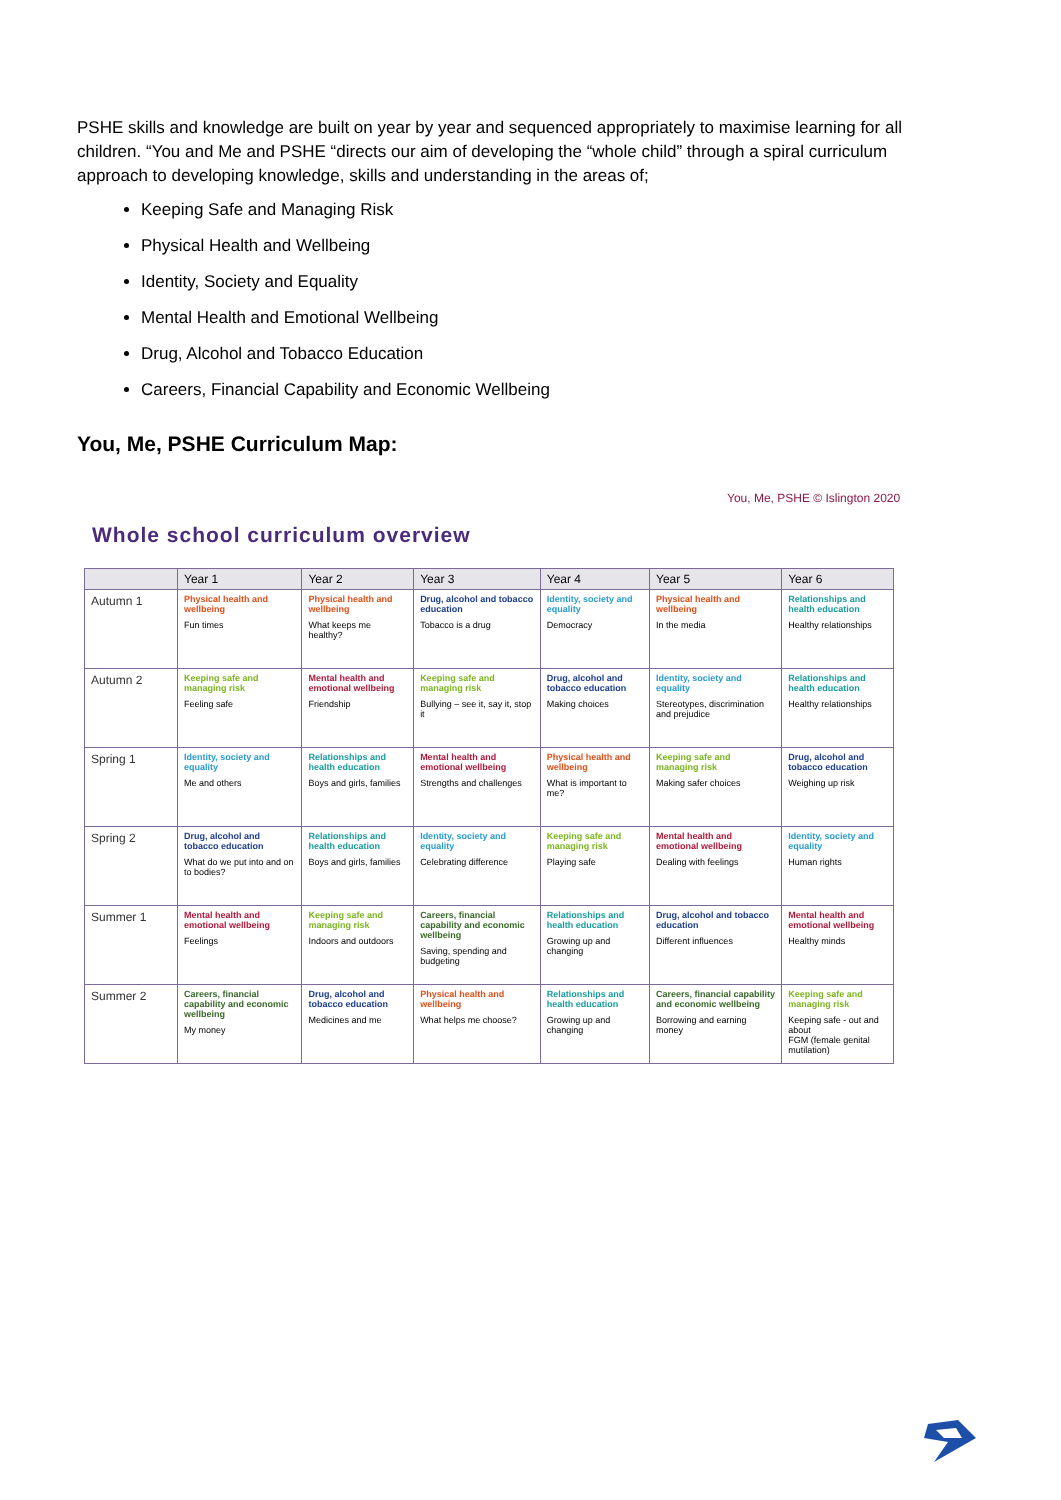PSHE skills and knowledge are built on year by year and sequenced appropriately to maximise learning for all children. “You and Me and PSHE “directs our aim of developing the “whole child” through a spiral curriculum approach to developing knowledge, skills and understanding in the areas of;
Keeping Safe and Managing Risk
Physical Health and Wellbeing
Identity, Society and Equality
Mental Health and Emotional Wellbeing
Drug, Alcohol and Tobacco Education
Careers, Financial Capability and Economic Wellbeing
You, Me, PSHE Curriculum Map:
You, Me, PSHE © Islington 2020
Whole school curriculum overview
| | Year 1 | Year 2 | Year 3 | Year 4 | Year 5 | Year 6 |
| --- | --- | --- | --- | --- | --- | --- |
| Autumn 1 | Physical health and wellbeing Fun times | Physical health and wellbeing What keeps me healthy? | Drug, alcohol and tobacco education Tobacco is a drug | Identity, society and equality Democracy | Physical health and wellbeing In the media | Relationships and health education Healthy relationships |
| Autumn 2 | Keeping safe and managing risk Feeling safe | Mental health and emotional wellbeing Friendship | Keeping safe and managing risk Bullying – see it, say it, stop it | Drug, alcohol and tobacco education Making choices | Identity, society and equality Stereotypes, discrimination and prejudice | Relationships and health education Healthy relationships |
| Spring 1 | Identity, society and equality Me and others | Relationships and health education Boys and girls, families | Mental health and emotional wellbeing Strengths and challenges | Physical health and wellbeing What is important to me? | Keeping safe and managing risk Making safer choices | Drug, alcohol and tobacco education Weighing up risk |
| Spring 2 | Drug, alcohol and tobacco education What do we put into and on to bodies? | Relationships and health education Boys and girls, families | Identity, society and equality Celebrating difference | Keeping safe and managing risk Playing safe | Mental health and emotional wellbeing Dealing with feelings | Identity, society and equality Human rights |
| Summer 1 | Mental health and emotional wellbeing Feelings | Keeping safe and managing risk Indoors and outdoors | Careers, financial capability and economic wellbeing Saving, spending and budgeting | Relationships and health education Growing up and changing | Drug, alcohol and tobacco education Different influences | Mental health and emotional wellbeing Healthy minds |
| Summer 2 | Careers, financial capability and economic wellbeing My money | Drug, alcohol and tobacco education Medicines and me | Physical health and wellbeing What helps me choose? | Relationships and health education Growing up and changing | Careers, financial capability and economic wellbeing Borrowing and earning money | Keeping safe and managing risk Keeping safe - out and about FGM (female genital mutilation) |